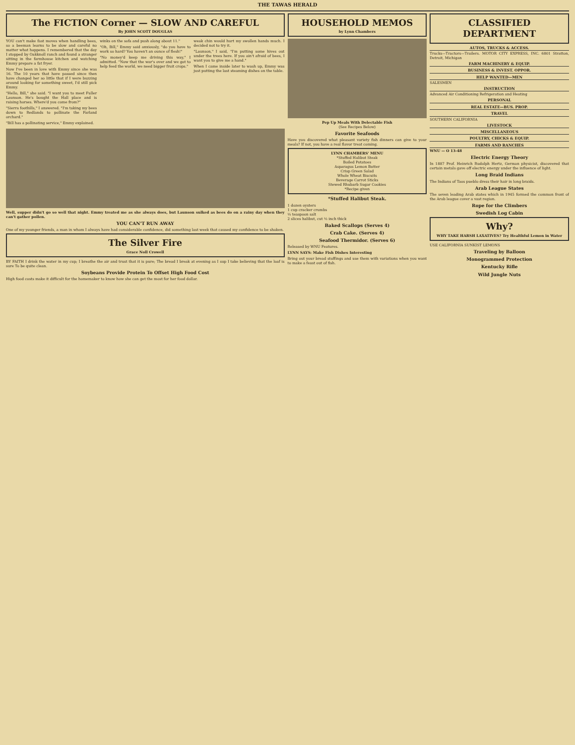THE TAWAS HERALD
The FICTION Corner — SLOW AND CAREFUL
By JOHN SCOTT DOUGLAS
YOU can't make fast moves when handling bees, so a beeman learns to be slow and careful no matter what happens. I remembered that the day I stopped by Oakknoll ranch and found a stranger sitting in the farmhouse kitchen and watching Emmy prepare a fat fryer.
Now I've been in love with Emmy since she was 16. The 10 years that have passed since then have changed her so little that if I were buzzing around looking for something sweet, I'd still pick Emmy.
"Hello, Bill," she said. "I want you to meet Fuller Launson. He's bought the Hall place and is raising horses. Where'd you come from?"
"Sierra foothills," I answered. "I'm taking my bees down to Redlands to pollinate the Farland orchard."
"Bill has a pollinating service," Emmy explained.
winks on the sofa and push along about 11."
"Oh, Bill," Emmy said anxiously, "do you have to work so hard? You haven't an ounce of flesh!"
"No money'd keep me driving this way," I admitted. "Now that the war's over and we got to help feed the world, we need bigger fruit crops."
weak chin would hurt my swollen hands much. I decided not to try it.
"Launson," I said, "I'm putting some hives out under the trees here. If you ain't afraid of bees, I want you to give me a hand."
When I came inside later to wash up, Emmy was just putting the last steaming dishes on the table.
Well, supper didn't go so well that night. Emmy treated me as she always does, but Launson sulked as bees do on a rainy day when they can't gather pollen.
YOU CAN'T RUN AWAY
One of my younger friends, a man in whom I always have had considerable confidence, did something last week that caused my confidence to be shaken.
The Silver Fire
Grace Noll Crowell
BY FAITH I drink the water in my cup; I breathe the air and trust that it is pure; The bread I break at evening as I sup I take believing that the loaf is sure To be quite clean.
Soybeans Provide Protein To Offset High Food Cost
High food costs make it difficult for the homemaker to know how she can get the most for her food dollar.
HOUSEHOLD MEMOS
by Lynn Chambers
Pep Up Meals With Delectable Fish
(See Recipes Below)
Favorite Seafoods
Have you discovered what pleasant variety fish dinners can give to your meals? If not, you have a real flavor treat coming.
LYNN CHAMBERS' MENU
*Stuffed Halibut Steak
Boiled Potatoes
Asparagus Lemon Butter
Crisp Green Salad
Whole Wheat Biscuits
Beverage Carrot Sticks
Stewed Rhubarb Sugar Cookies
*Recipe given
*Stuffed Halibut Steak.
1 dozen oysters
1 cup cracker crumbs
½ teaspoon salt
2 slices halibut, cut ½ inch thick
Baked Scallops (Serves 4)
Crab Cake. (Serves 4)
Seafood Thermidor. (Serves 6)
Released by WNU Features.
LYNN SAYS: Make Fish Dishes Interesting
Bring out your bread stuffings and use them with variations when you want to make a feast out of fish.
CLASSIFIED DEPARTMENT
AUTOS, TRUCKS & ACCESS.
Trucks—Tractors—Trailers. MOTOR CITY EXPRESS, INC. 6801 Stratton, Detroit, Michigan
FARM MACHINERY & EQUIP.
BUSINESS & INVEST. OPPOR.
HELP WANTED—MEN
SALESMEN
INSTRUCTION
Advanced Air Conditioning Refrigeration and Heating
PERSONAL
REAL ESTATE—BUS. PROP.
TRAVEL
SOUTHERN CALIFORNIA
LIVESTOCK
MISCELLANEOUS
POULTRY, CHICKS & EQUIP.
FARMS AND RANCHES
WNU — O 13-48
Electric Energy Theory
In 1887 Prof. Heinrich Rudolph Hertz, German physicist, discovered that certain metals gave off electric energy under the influence of light.
Long Braid Indians
The Indians of Taos pueblo dress their hair in long braids.
Arab League States
The seven leading Arab states which in 1945 formed the common front of the Arab league cover a vast region.
Rope for the Climbers
Swedish Log Cabin
Why?
WHY TAKE HARSH LAXATIVES? Try Healthful Lemon in Water
USE CALIFORNIA SUNKIST LEMONS
Traveling by Balloon
Monogrammed Protection
Kentucky Rifle
Wild Jungle Nuts